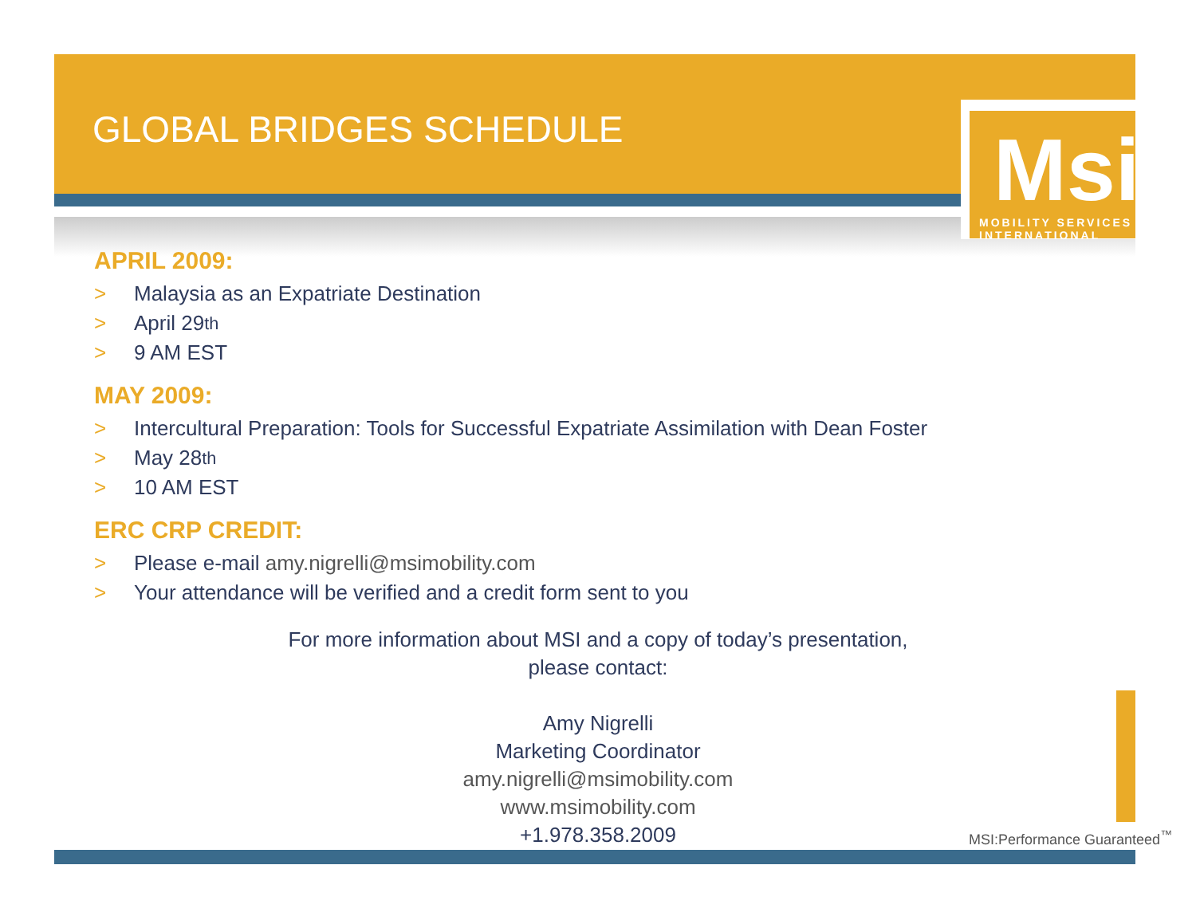GLOBAL BRIDGES SCHEDULE
Msi MOBILITY SERVICES INTERNATIONAL
APRIL 2009:
> Malaysia as an Expatriate Destination
> April 29<sup>th</sup>
> 9 AM EST
MAY 2009:
> Intercultural Preparation: Tools for Successful Expatriate Assimilation with Dean Foster
> May 28<sup>th</sup>
> 10 AM EST
ERC CRP CREDIT:
> Please e-mail amy.nigrelli@msimobility.com
> Your attendance will be verified and a credit form sent to you
For more information about MSI and a copy of today’s presentation,
please contact:
Amy Nigrelli
Marketing Coordinator
amy.nigrelli@msimobility.com
www.msimobility.com
+1.978.358.2009
MSI:Performance Guaranteed<sup>™</sup>